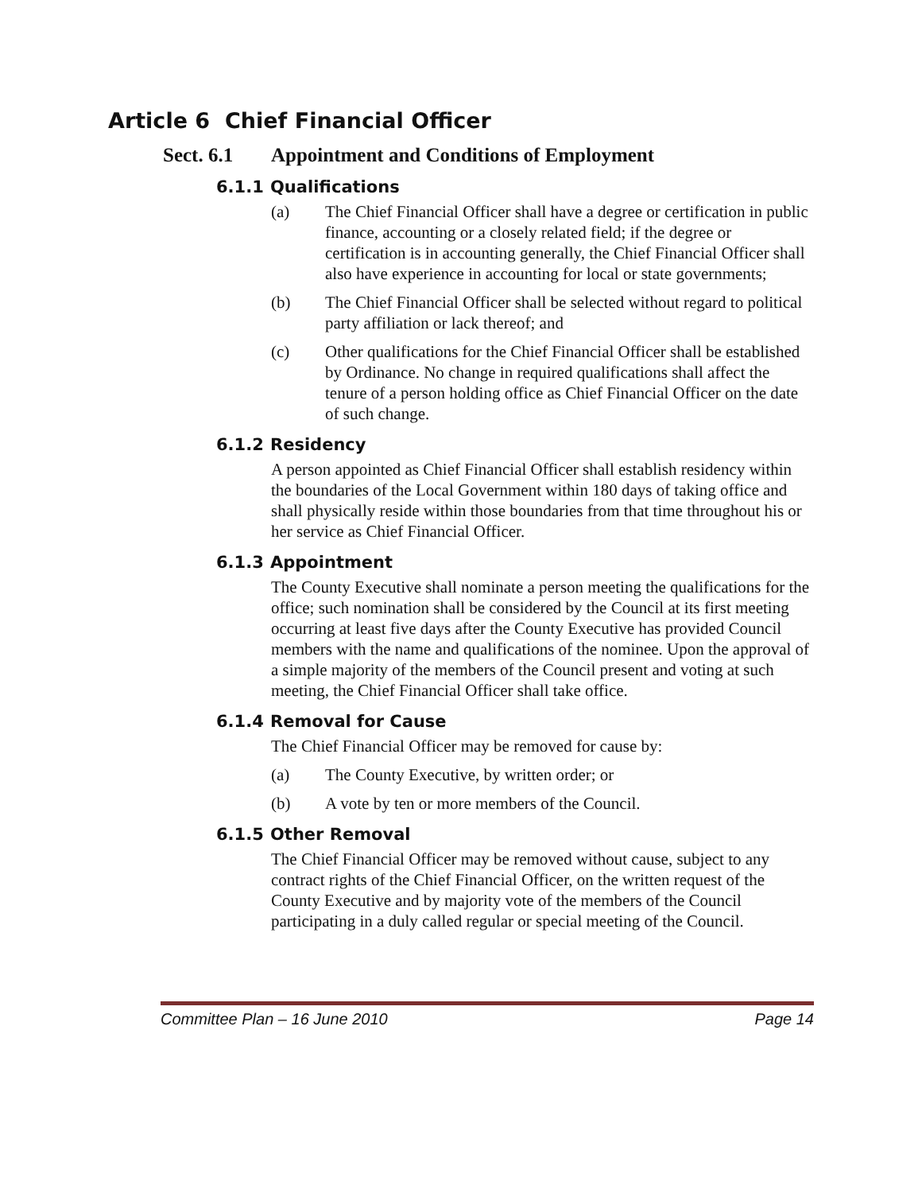Article 6 Chief Financial Officer
Sect. 6.1 Appointment and Conditions of Employment
6.1.1 Qualifications
(a) The Chief Financial Officer shall have a degree or certification in public finance, accounting or a closely related field; if the degree or certification is in accounting generally, the Chief Financial Officer shall also have experience in accounting for local or state governments;
(b) The Chief Financial Officer shall be selected without regard to political party affiliation or lack thereof; and
(c) Other qualifications for the Chief Financial Officer shall be established by Ordinance. No change in required qualifications shall affect the tenure of a person holding office as Chief Financial Officer on the date of such change.
6.1.2 Residency
A person appointed as Chief Financial Officer shall establish residency within the boundaries of the Local Government within 180 days of taking office and shall physically reside within those boundaries from that time throughout his or her service as Chief Financial Officer.
6.1.3 Appointment
The County Executive shall nominate a person meeting the qualifications for the office; such nomination shall be considered by the Council at its first meeting occurring at least five days after the County Executive has provided Council members with the name and qualifications of the nominee. Upon the approval of a simple majority of the members of the Council present and voting at such meeting, the Chief Financial Officer shall take office.
6.1.4 Removal for Cause
The Chief Financial Officer may be removed for cause by:
(a) The County Executive, by written order; or
(b) A vote by ten or more members of the Council.
6.1.5 Other Removal
The Chief Financial Officer may be removed without cause, subject to any contract rights of the Chief Financial Officer, on the written request of the County Executive and by majority vote of the members of the Council participating in a duly called regular or special meeting of the Council.
Committee Plan – 16 June 2010 Page 14